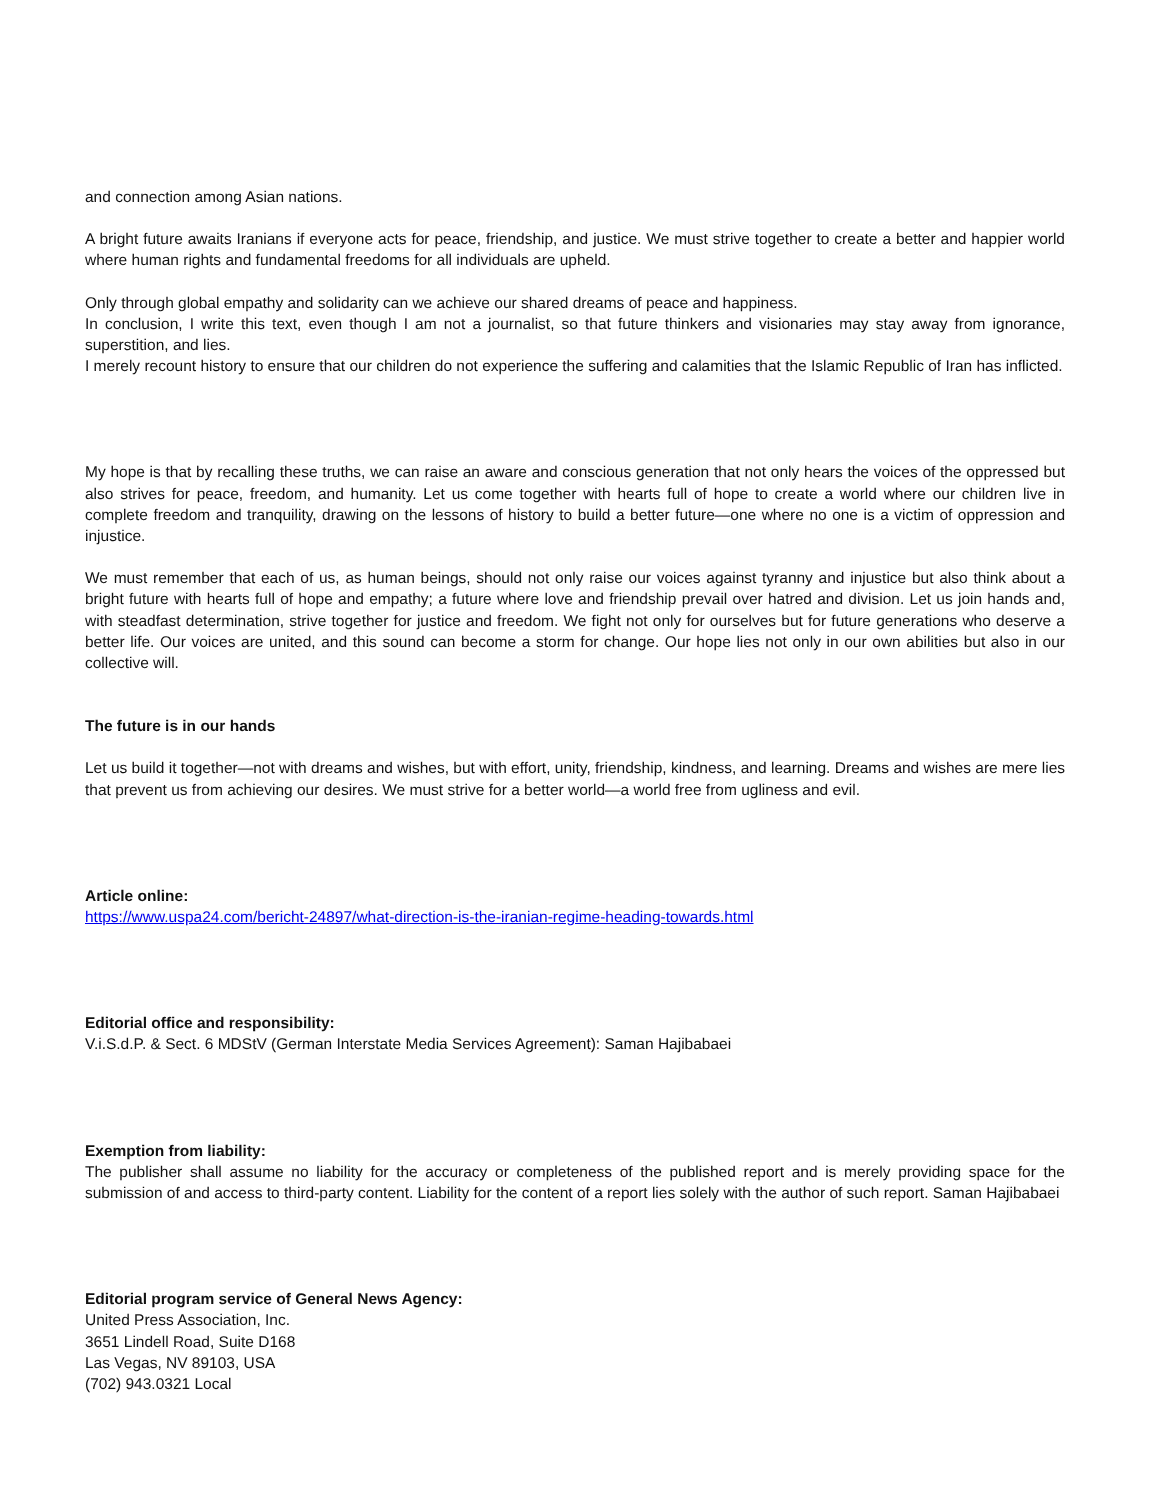and connection among Asian nations.
A bright future awaits Iranians if everyone acts for peace, friendship, and justice. We must strive together to create a better and happier world where human rights and fundamental freedoms for all individuals are upheld.
Only through global empathy and solidarity can we achieve our shared dreams of peace and happiness.
In conclusion, I write this text, even though I am not a journalist, so that future thinkers and visionaries may stay away from ignorance, superstition, and lies.
I merely recount history to ensure that our children do not experience the suffering and calamities that the Islamic Republic of Iran has inflicted.
My hope is that by recalling these truths, we can raise an aware and conscious generation that not only hears the voices of the oppressed but also strives for peace, freedom, and humanity. Let us come together with hearts full of hope to create a world where our children live in complete freedom and tranquility, drawing on the lessons of history to build a better future—one where no one is a victim of oppression and injustice.
We must remember that each of us, as human beings, should not only raise our voices against tyranny and injustice but also think about a bright future with hearts full of hope and empathy; a future where love and friendship prevail over hatred and division. Let us join hands and, with steadfast determination, strive together for justice and freedom. We fight not only for ourselves but for future generations who deserve a better life. Our voices are united, and this sound can become a storm for change. Our hope lies not only in our own abilities but also in our collective will.
The future is in our hands
Let us build it together—not with dreams and wishes, but with effort, unity, friendship, kindness, and learning. Dreams and wishes are mere lies that prevent us from achieving our desires. We must strive for a better world—a world free from ugliness and evil.
Article online:
https://www.uspa24.com/bericht-24897/what-direction-is-the-iranian-regime-heading-towards.html
Editorial office and responsibility:
V.i.S.d.P. & Sect. 6 MDStV (German Interstate Media Services Agreement): Saman Hajibabaei
Exemption from liability:
The publisher shall assume no liability for the accuracy or completeness of the published report and is merely providing space for the submission of and access to third-party content. Liability for the content of a report lies solely with the author of such report. Saman Hajibabaei
Editorial program service of General News Agency:
United Press Association, Inc.
3651 Lindell Road, Suite D168
Las Vegas, NV 89103, USA
(702) 943.0321 Local